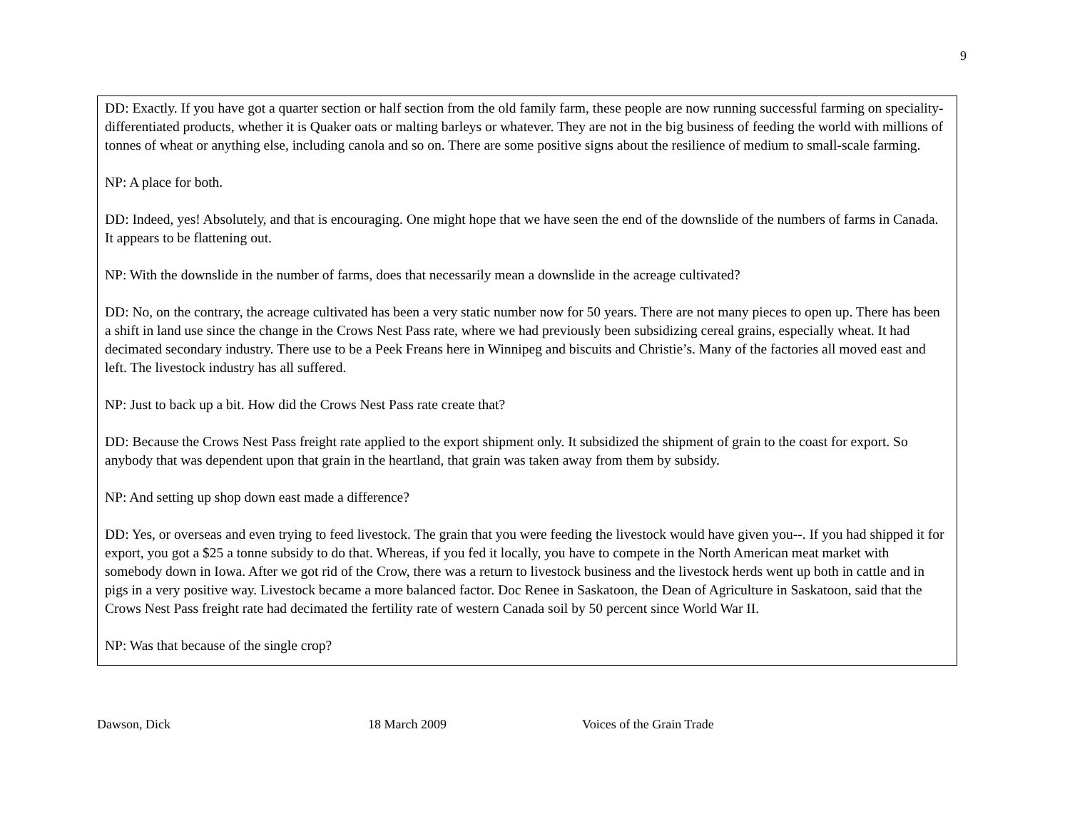9
DD: Exactly. If you have got a quarter section or half section from the old family farm, these people are now running successful farming on speciality-differentiated products, whether it is Quaker oats or malting barleys or whatever. They are not in the big business of feeding the world with millions of tonnes of wheat or anything else, including canola and so on. There are some positive signs about the resilience of medium to small-scale farming.
NP: A place for both.
DD: Indeed, yes! Absolutely, and that is encouraging. One might hope that we have seen the end of the downslide of the numbers of farms in Canada. It appears to be flattening out.
NP: With the downslide in the number of farms, does that necessarily mean a downslide in the acreage cultivated?
DD: No, on the contrary, the acreage cultivated has been a very static number now for 50 years. There are not many pieces to open up. There has been a shift in land use since the change in the Crows Nest Pass rate, where we had previously been subsidizing cereal grains, especially wheat. It had decimated secondary industry. There use to be a Peek Freans here in Winnipeg and biscuits and Christie’s. Many of the factories all moved east and left. The livestock industry has all suffered.
NP: Just to back up a bit. How did the Crows Nest Pass rate create that?
DD: Because the Crows Nest Pass freight rate applied to the export shipment only. It subsidized the shipment of grain to the coast for export. So anybody that was dependent upon that grain in the heartland, that grain was taken away from them by subsidy.
NP: And setting up shop down east made a difference?
DD: Yes, or overseas and even trying to feed livestock. The grain that you were feeding the livestock would have given you--. If you had shipped it for export, you got a $25 a tonne subsidy to do that. Whereas, if you fed it locally, you have to compete in the North American meat market with somebody down in Iowa. After we got rid of the Crow, there was a return to livestock business and the livestock herds went up both in cattle and in pigs in a very positive way. Livestock became a more balanced factor. Doc Renee in Saskatoon, the Dean of Agriculture in Saskatoon, said that the Crows Nest Pass freight rate had decimated the fertility rate of western Canada soil by 50 percent since World War II.
NP: Was that because of the single crop?
Dawson, Dick 18 March 2009 Voices of the Grain Trade